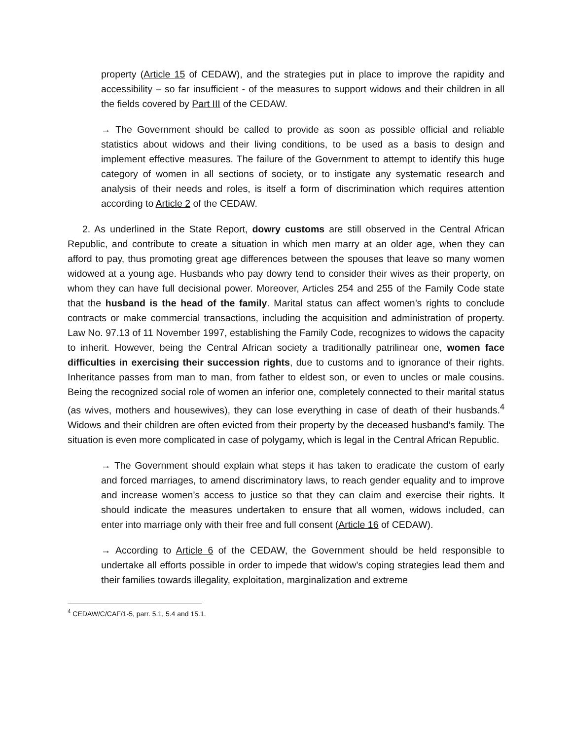property (Article 15 of CEDAW), and the strategies put in place to improve the rapidity and accessibility – so far insufficient - of the measures to support widows and their children in all the fields covered by Part III of the CEDAW.
→ The Government should be called to provide as soon as possible official and reliable statistics about widows and their living conditions, to be used as a basis to design and implement effective measures. The failure of the Government to attempt to identify this huge category of women in all sections of society, or to instigate any systematic research and analysis of their needs and roles, is itself a form of discrimination which requires attention according to Article 2 of the CEDAW.
2. As underlined in the State Report, dowry customs are still observed in the Central African Republic, and contribute to create a situation in which men marry at an older age, when they can afford to pay, thus promoting great age differences between the spouses that leave so many women widowed at a young age. Husbands who pay dowry tend to consider their wives as their property, on whom they can have full decisional power. Moreover, Articles 254 and 255 of the Family Code state that the husband is the head of the family. Marital status can affect women’s rights to conclude contracts or make commercial transactions, including the acquisition and administration of property. Law No. 97.13 of 11 November 1997, establishing the Family Code, recognizes to widows the capacity to inherit. However, being the Central African society a traditionally patrilinear one, women face difficulties in exercising their succession rights, due to customs and to ignorance of their rights. Inheritance passes from man to man, from father to eldest son, or even to uncles or male cousins. Being the recognized social role of women an inferior one, completely connected to their marital status (as wives, mothers and housewives), they can lose everything in case of death of their husbands.<sup>4</sup> Widows and their children are often evicted from their property by the deceased husband’s family. The situation is even more complicated in case of polygamy, which is legal in the Central African Republic.
→ The Government should explain what steps it has taken to eradicate the custom of early and forced marriages, to amend discriminatory laws, to reach gender equality and to improve and increase women’s access to justice so that they can claim and exercise their rights. It should indicate the measures undertaken to ensure that all women, widows included, can enter into marriage only with their free and full consent (Article 16 of CEDAW).
→ According to Article 6 of the CEDAW, the Government should be held responsible to undertake all efforts possible in order to impede that widow’s coping strategies lead them and their families towards illegality, exploitation, marginalization and extreme
<sup>4</sup> CEDAW/C/CAF/1-5, parr. 5.1, 5.4 and 15.1.